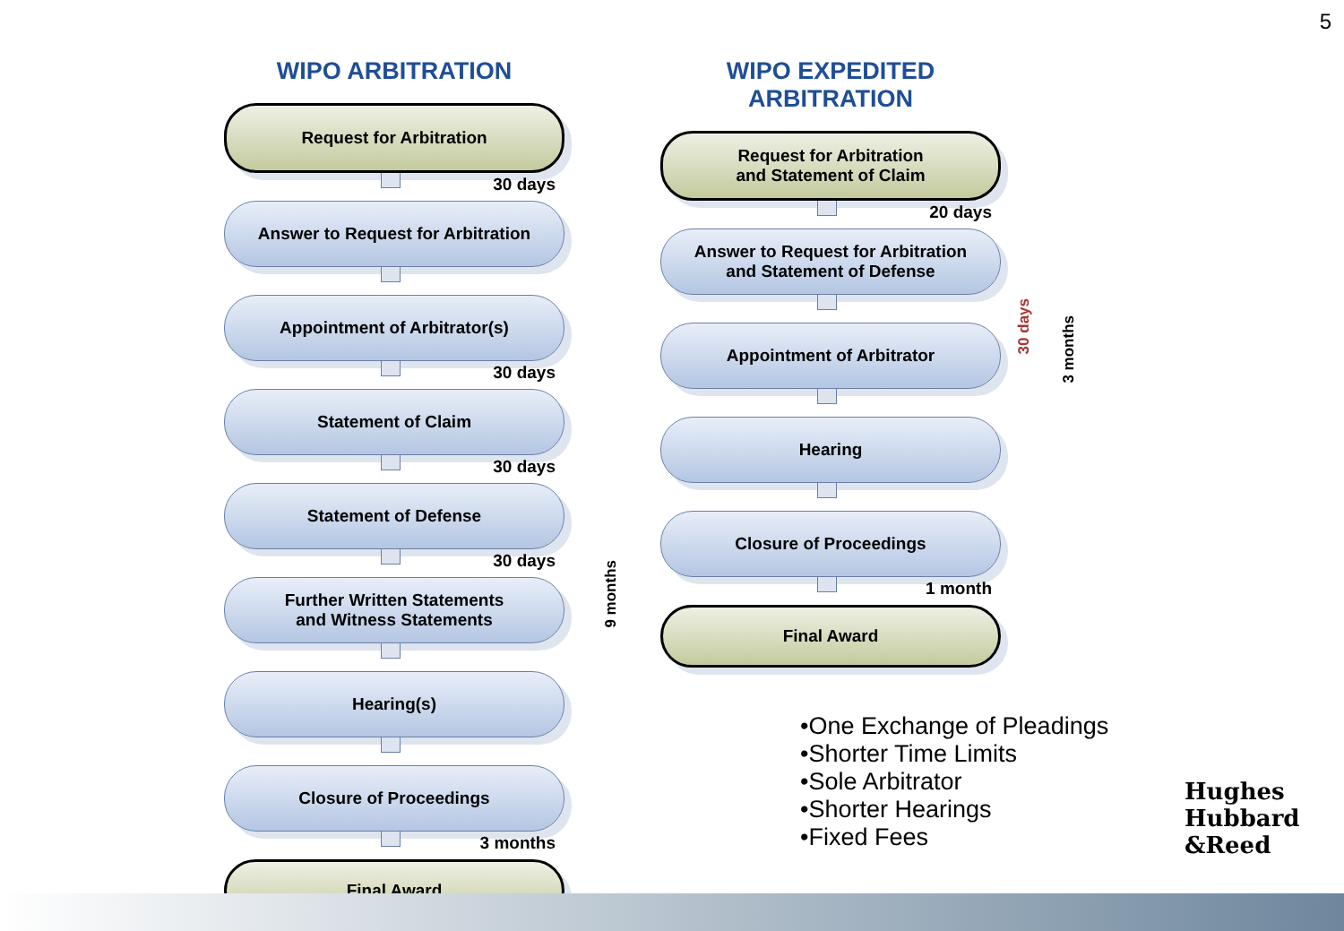5
WIPO ARBITRATION
Request for Arbitration
30 days
Answer to Request for Arbitration
Appointment of Arbitrator(s)
30 days
Statement of Claim
30 days
Statement of Defense
30 days
Further Written Statements
and Witness Statements
Hearing(s)
Closure of Proceedings
3 months
Final Award
WIPO EXPEDITED ARBITRATION
Request for Arbitration
and Statement of Claim
20 days
Answer to Request for Arbitration
and Statement of Defense
Appointment of Arbitrator
Hearing
Closure of Proceedings
1 month
Final Award
9 months
30 days
3 months
•One Exchange of Pleadings
•Shorter Time Limits
•Sole Arbitrator
•Shorter Hearings
•Fixed Fees
Hughes
Hubbard
&Reed